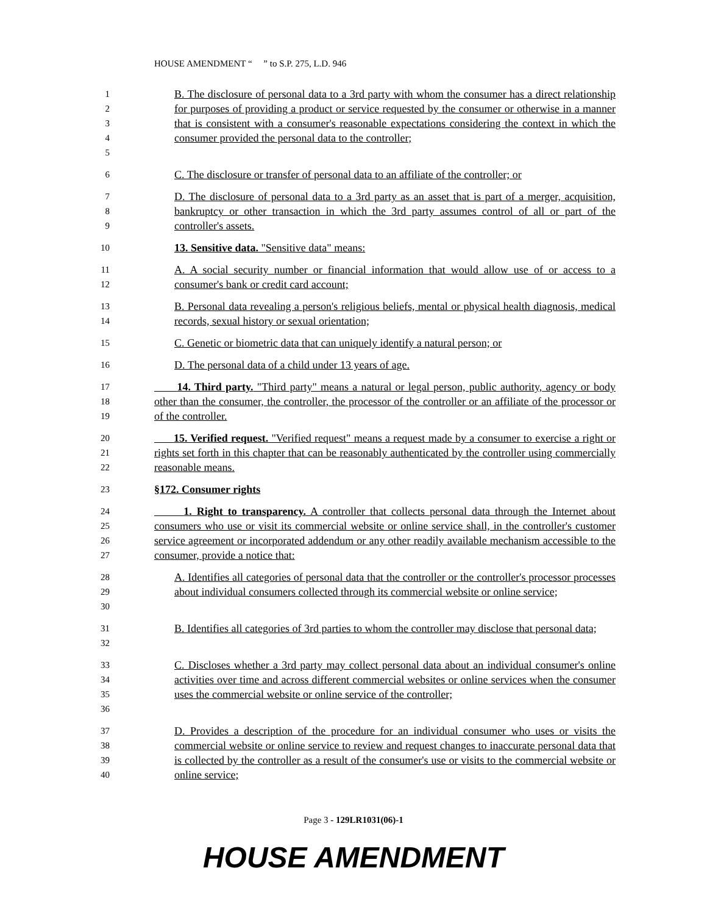HOUSE AMENDMENT “ ” to S.P. 275, L.D. 946
12345
B. The disclosure of personal data to a 3rd party with whom the consumer has a direct relationship for purposes of providing a product or service requested by the consumer or otherwise in a manner that is consistent with a consumer's reasonable expectations considering the context in which the consumer provided the personal data to the controller;
6
C. The disclosure or transfer of personal data to an affiliate of the controller; or
789
D. The disclosure of personal data to a 3rd party as an asset that is part of a merger, acquisition, bankruptcy or other transaction in which the 3rd party assumes control of all or part of the controller's assets.
10
13. Sensitive data. "Sensitive data" means:
11
12
A. A social security number or financial information that would allow use of or access to a consumer's bank or credit card account;
13
14
B. Personal data revealing a person's religious beliefs, mental or physical health diagnosis, medical records, sexual history or sexual orientation;
15
C. Genetic or biometric data that can uniquely identify a natural person; or
16
D. The personal data of a child under 13 years of age.
17
18
19
14. Third party. "Third party" means a natural or legal person, public authority, agency or body other than the consumer, the controller, the processor of the controller or an affiliate of the processor or of the controller.
20
21
22
15. Verified request. "Verified request" means a request made by a consumer to exercise a right or rights set forth in this chapter that can be reasonably authenticated by the controller using commercially reasonable means.
23
§172. Consumer rights
24
25
26
27
1. Right to transparency. A controller that collects personal data through the Internet about consumers who use or visit its commercial website or online service shall, in the controller's customer service agreement or incorporated addendum or any other readily available mechanism accessible to the consumer, provide a notice that:
28
29
30
A. Identifies all categories of personal data that the controller or the controller's processor processes about individual consumers collected through its commercial website or online service;
31
32
B. Identifies all categories of 3rd parties to whom the controller may disclose that personal data;
33
34
35
36
C. Discloses whether a 3rd party may collect personal data about an individual consumer's online activities over time and across different commercial websites or online services when the consumer uses the commercial website or online service of the controller;
37
38
39
40
D. Provides a description of the procedure for an individual consumer who uses or visits the commercial website or online service to review and request changes to inaccurate personal data that is collected by the controller as a result of the consumer's use or visits to the commercial website or online service;
Page 3 - 129LR1031(06)-1
HOUSE AMENDMENT